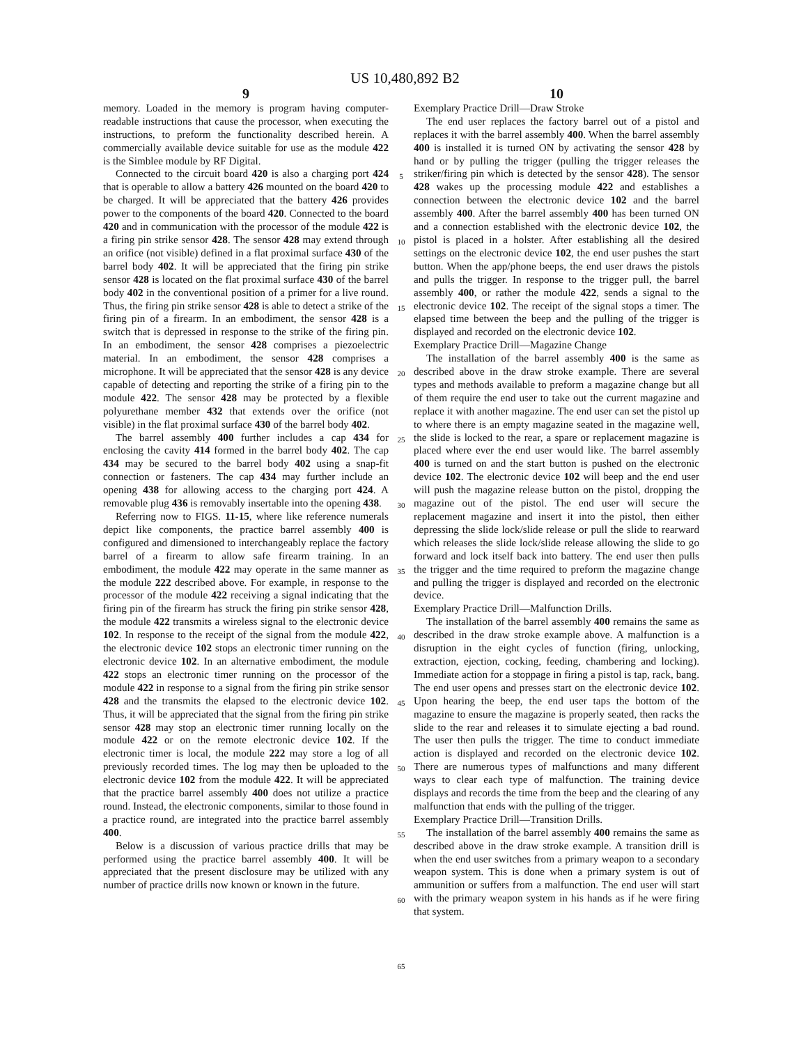US 10,480,892 B2
9
memory. Loaded in the memory is program having computer-readable instructions that cause the processor, when executing the instructions, to preform the functionality described herein. A commercially available device suitable for use as the module 422 is the Simblee module by RF Digital.
Connected to the circuit board 420 is also a charging port 424 that is operable to allow a battery 426 mounted on the board 420 to be charged. It will be appreciated that the battery 426 provides power to the components of the board 420. Connected to the board 420 and in communication with the processor of the module 422 is a firing pin strike sensor 428. The sensor 428 may extend through an orifice (not visible) defined in a flat proximal surface 430 of the barrel body 402. It will be appreciated that the firing pin strike sensor 428 is located on the flat proximal surface 430 of the barrel body 402 in the conventional position of a primer for a live round. Thus, the firing pin strike sensor 428 is able to detect a strike of the firing pin of a firearm. In an embodiment, the sensor 428 is a switch that is depressed in response to the strike of the firing pin. In an embodiment, the sensor 428 comprises a piezoelectric material. In an embodiment, the sensor 428 comprises a microphone. It will be appreciated that the sensor 428 is any device capable of detecting and reporting the strike of a firing pin to the module 422. The sensor 428 may be protected by a flexible polyurethane member 432 that extends over the orifice (not visible) in the flat proximal surface 430 of the barrel body 402.
The barrel assembly 400 further includes a cap 434 for enclosing the cavity 414 formed in the barrel body 402. The cap 434 may be secured to the barrel body 402 using a snap-fit connection or fasteners. The cap 434 may further include an opening 438 for allowing access to the charging port 424. A removable plug 436 is removably insertable into the opening 438.
Referring now to FIGS. 11-15, where like reference numerals depict like components, the practice barrel assembly 400 is configured and dimensioned to interchangeably replace the factory barrel of a firearm to allow safe firearm training. In an embodiment, the module 422 may operate in the same manner as the module 222 described above. For example, in response to the processor of the module 422 receiving a signal indicating that the firing pin of the firearm has struck the firing pin strike sensor 428, the module 422 transmits a wireless signal to the electronic device 102. In response to the receipt of the signal from the module 422, the electronic device 102 stops an electronic timer running on the electronic device 102. In an alternative embodiment, the module 422 stops an electronic timer running on the processor of the module 422 in response to a signal from the firing pin strike sensor 428 and the transmits the elapsed to the electronic device 102. Thus, it will be appreciated that the signal from the firing pin strike sensor 428 may stop an electronic timer running locally on the module 422 or on the remote electronic device 102. If the electronic timer is local, the module 222 may store a log of all previously recorded times. The log may then be uploaded to the electronic device 102 from the module 422. It will be appreciated that the practice barrel assembly 400 does not utilize a practice round. Instead, the electronic components, similar to those found in a practice round, are integrated into the practice barrel assembly 400.
Below is a discussion of various practice drills that may be performed using the practice barrel assembly 400. It will be appreciated that the present disclosure may be utilized with any number of practice drills now known or known in the future.
5
10
15
20
25
30
35
40
45
50
55
60
65
10
Exemplary Practice Drill—Draw Stroke
The end user replaces the factory barrel out of a pistol and replaces it with the barrel assembly 400. When the barrel assembly 400 is installed it is turned ON by activating the sensor 428 by hand or by pulling the trigger (pulling the trigger releases the striker/firing pin which is detected by the sensor 428). The sensor 428 wakes up the processing module 422 and establishes a connection between the electronic device 102 and the barrel assembly 400. After the barrel assembly 400 has been turned ON and a connection established with the electronic device 102, the pistol is placed in a holster. After establishing all the desired settings on the electronic device 102, the end user pushes the start button. When the app/phone beeps, the end user draws the pistols and pulls the trigger. In response to the trigger pull, the barrel assembly 400, or rather the module 422, sends a signal to the electronic device 102. The receipt of the signal stops a timer. The elapsed time between the beep and the pulling of the trigger is displayed and recorded on the electronic device 102.
Exemplary Practice Drill—Magazine Change
The installation of the barrel assembly 400 is the same as described above in the draw stroke example. There are several types and methods available to preform a magazine change but all of them require the end user to take out the current magazine and replace it with another magazine. The end user can set the pistol up to where there is an empty magazine seated in the magazine well, the slide is locked to the rear, a spare or replacement magazine is placed where ever the end user would like. The barrel assembly 400 is turned on and the start button is pushed on the electronic device 102. The electronic device 102 will beep and the end user will push the magazine release button on the pistol, dropping the magazine out of the pistol. The end user will secure the replacement magazine and insert it into the pistol, then either depressing the slide lock/slide release or pull the slide to rearward which releases the slide lock/slide release allowing the slide to go forward and lock itself back into battery. The end user then pulls the trigger and the time required to preform the magazine change and pulling the trigger is displayed and recorded on the electronic device.
Exemplary Practice Drill—Malfunction Drills.
The installation of the barrel assembly 400 remains the same as described in the draw stroke example above. A malfunction is a disruption in the eight cycles of function (firing, unlocking, extraction, ejection, cocking, feeding, chambering and locking). Immediate action for a stoppage in firing a pistol is tap, rack, bang. The end user opens and presses start on the electronic device 102. Upon hearing the beep, the end user taps the bottom of the magazine to ensure the magazine is properly seated, then racks the slide to the rear and releases it to simulate ejecting a bad round. The user then pulls the trigger. The time to conduct immediate action is displayed and recorded on the electronic device 102. There are numerous types of malfunctions and many different ways to clear each type of malfunction. The training device displays and records the time from the beep and the clearing of any malfunction that ends with the pulling of the trigger.
Exemplary Practice Drill—Transition Drills.
The installation of the barrel assembly 400 remains the same as described above in the draw stroke example. A transition drill is when the end user switches from a primary weapon to a secondary weapon system. This is done when a primary system is out of ammunition or suffers from a malfunction. The end user will start with the primary weapon system in his hands as if he were firing that system.